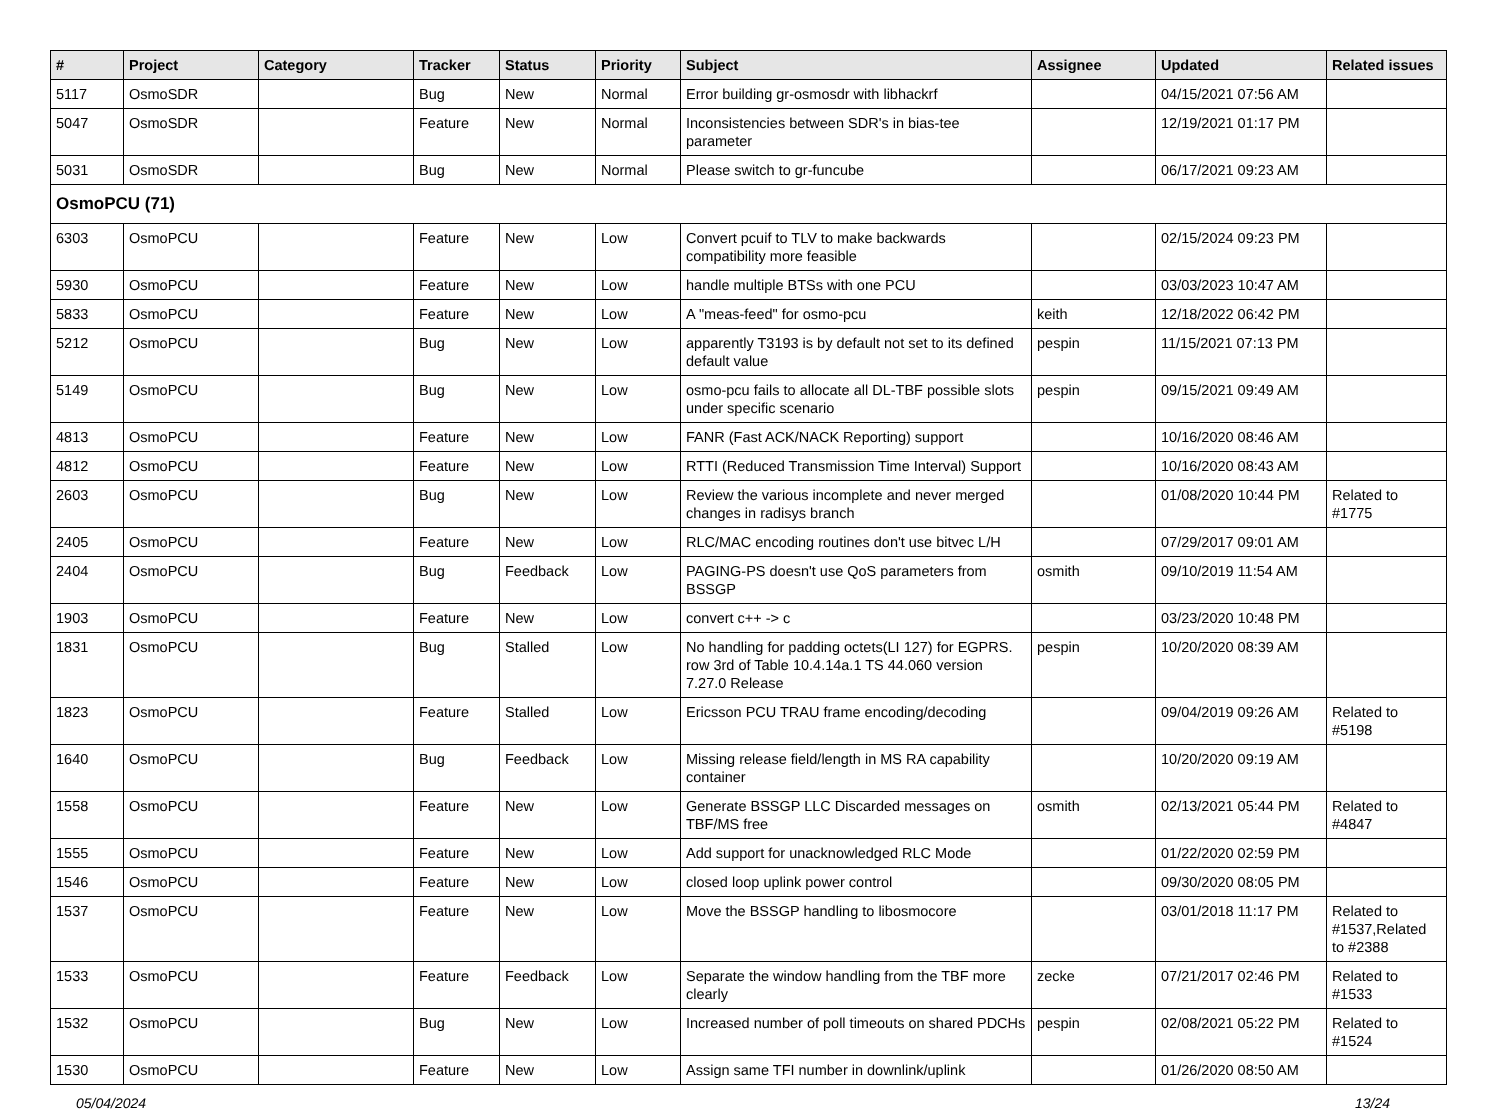| # | Project | Category | Tracker | Status | Priority | Subject | Assignee | Updated | Related issues |
| --- | --- | --- | --- | --- | --- | --- | --- | --- | --- |
| 5117 | OsmoSDR | | Bug | New | Normal | Error building gr-osmosdr with libhackrf | | 04/15/2021 07:56 AM | |
| 5047 | OsmoSDR | | Feature | New | Normal | Inconsistencies between SDR's in bias-tee parameter | | 12/19/2021 01:17 PM | |
| 5031 | OsmoSDR | | Bug | New | Normal | Please switch to gr-funcube | | 06/17/2021 09:23 AM | |
| OsmoPCU (71) | | | | | | | | | |
| 6303 | OsmoPCU | | Feature | New | Low | Convert pcuif to TLV to make backwards compatibility more feasible | | 02/15/2024 09:23 PM | |
| 5930 | OsmoPCU | | Feature | New | Low | handle multiple BTSs with one PCU | | 03/03/2023 10:47 AM | |
| 5833 | OsmoPCU | | Feature | New | Low | A "meas-feed" for osmo-pcu | keith | 12/18/2022 06:42 PM | |
| 5212 | OsmoPCU | | Bug | New | Low | apparently T3193 is by default not set to its defined default value | pespin | 11/15/2021 07:13 PM | |
| 5149 | OsmoPCU | | Bug | New | Low | osmo-pcu fails to allocate all DL-TBF possible slots under specific scenario | pespin | 09/15/2021 09:49 AM | |
| 4813 | OsmoPCU | | Feature | New | Low | FANR (Fast ACK/NACK Reporting) support | | 10/16/2020 08:46 AM | |
| 4812 | OsmoPCU | | Feature | New | Low | RTTI (Reduced Transmission Time Interval) Support | | 10/16/2020 08:43 AM | |
| 2603 | OsmoPCU | | Bug | New | Low | Review the various incomplete and never merged changes in radisys branch | | 01/08/2020 10:44 PM | Related to #1775 |
| 2405 | OsmoPCU | | Feature | New | Low | RLC/MAC encoding routines don't use bitvec L/H | | 07/29/2017 09:01 AM | |
| 2404 | OsmoPCU | | Bug | Feedback | Low | PAGING-PS doesn't use QoS parameters from BSSGP | osmith | 09/10/2019 11:54 AM | |
| 1903 | OsmoPCU | | Feature | New | Low | convert c++ -> c | | 03/23/2020 10:48 PM | |
| 1831 | OsmoPCU | | Bug | Stalled | Low | No handling for padding octets(LI 127) for EGPRS. row 3rd of Table 10.4.14a.1 TS 44.060 version 7.27.0 Release | pespin | 10/20/2020 08:39 AM | |
| 1823 | OsmoPCU | | Feature | Stalled | Low | Ericsson PCU TRAU frame encoding/decoding | | 09/04/2019 09:26 AM | Related to #5198 |
| 1640 | OsmoPCU | | Bug | Feedback | Low | Missing release field/length in MS RA capability container | | 10/20/2020 09:19 AM | |
| 1558 | OsmoPCU | | Feature | New | Low | Generate BSSGP LLC Discarded messages on TBF/MS free | osmith | 02/13/2021 05:44 PM | Related to #4847 |
| 1555 | OsmoPCU | | Feature | New | Low | Add support for unacknowledged RLC Mode | | 01/22/2020 02:59 PM | |
| 1546 | OsmoPCU | | Feature | New | Low | closed loop uplink power control | | 09/30/2020 08:05 PM | |
| 1537 | OsmoPCU | | Feature | New | Low | Move the BSSGP handling to libosmocore | | 03/01/2018 11:17 PM | Related to #1537,Related to #2388 |
| 1533 | OsmoPCU | | Feature | Feedback | Low | Separate the window handling from the TBF more clearly | zecke | 07/21/2017 02:46 PM | Related to #1533 |
| 1532 | OsmoPCU | | Bug | New | Low | Increased number of poll timeouts on shared PDCHs | pespin | 02/08/2021 05:22 PM | Related to #1524 |
| 1530 | OsmoPCU | | Feature | New | Low | Assign same TFI number in downlink/uplink | | 01/26/2020 08:50 AM | |
05/04/2024 13/24